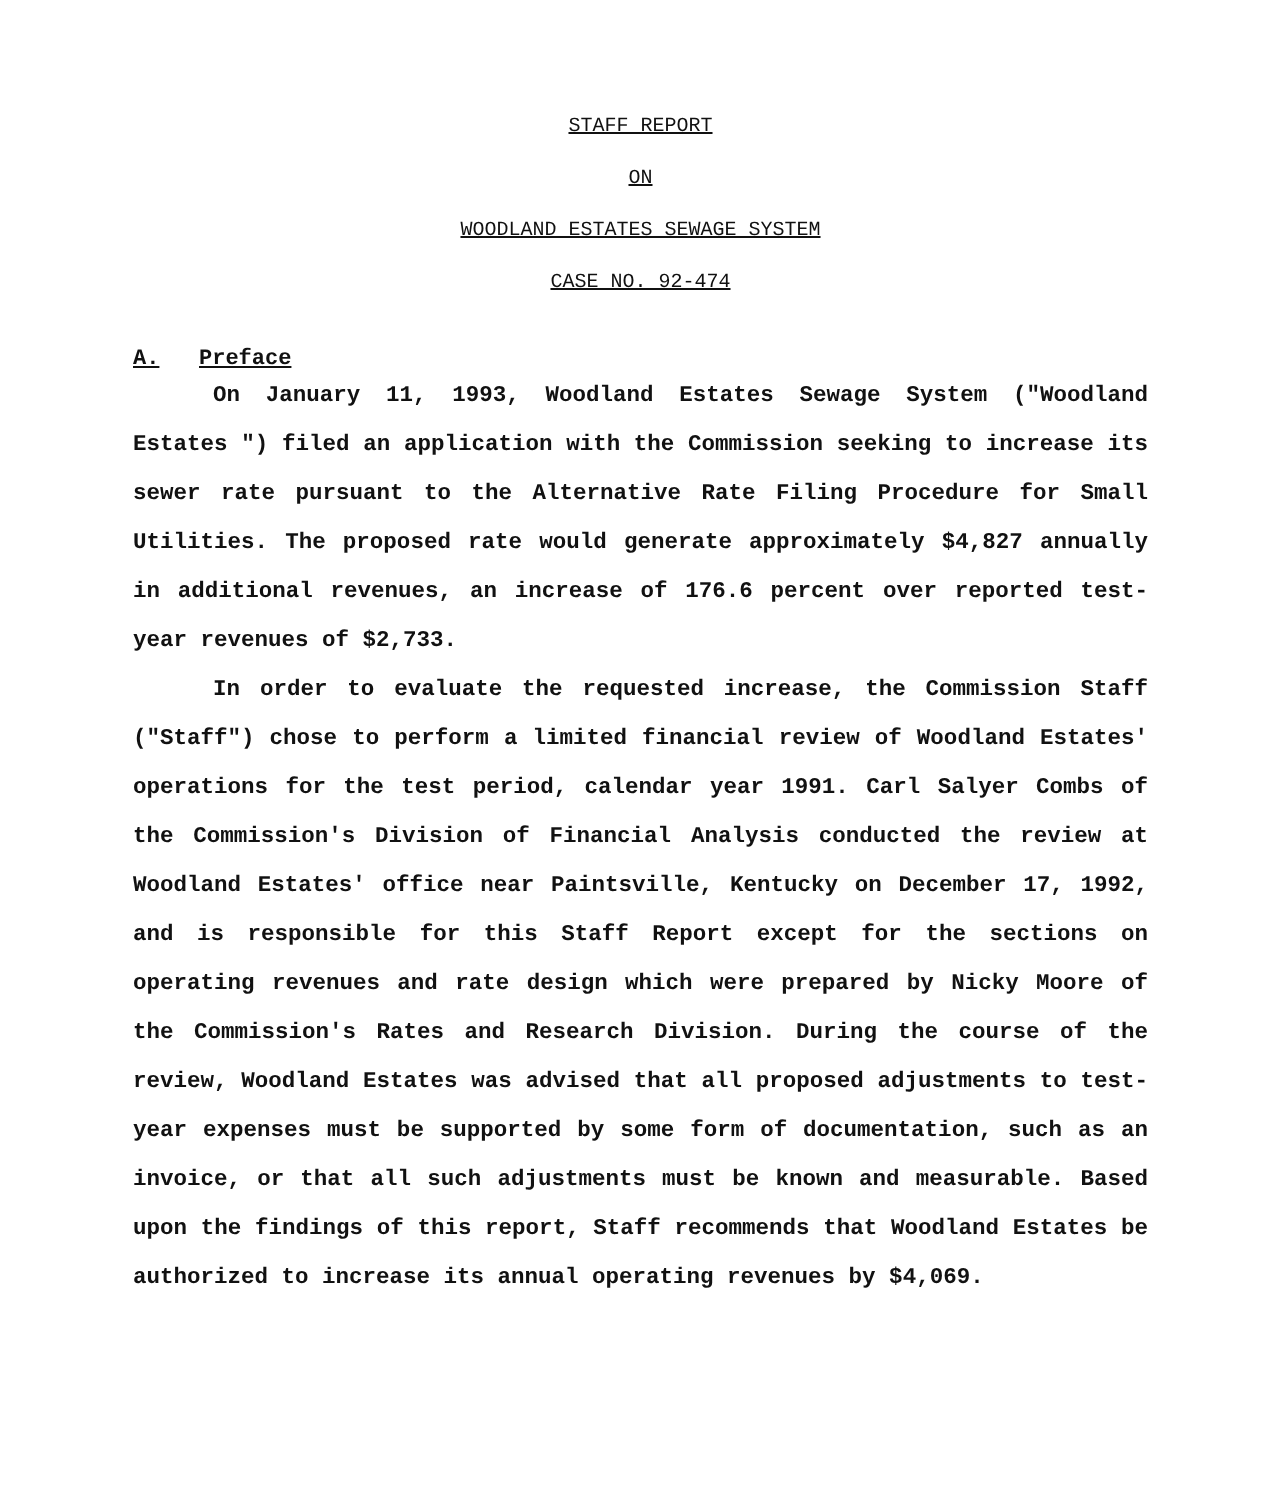STAFF REPORT
ON
WOODLAND ESTATES SEWAGE SYSTEM
CASE NO. 92-474
A. Preface
On January 11, 1993, Woodland Estates Sewage System ("Woodland Estates ") filed an application with the Commission seeking to increase its sewer rate pursuant to the Alternative Rate Filing Procedure for Small Utilities. The proposed rate would generate approximately $4,827 annually in additional revenues, an increase of 176.6 percent over reported test-year revenues of $2,733.
In order to evaluate the requested increase, the Commission Staff ("Staff") chose to perform a limited financial review of Woodland Estates' operations for the test period, calendar year 1991. Carl Salyer Combs of the Commission's Division of Financial Analysis conducted the review at Woodland Estates' office near Paintsville, Kentucky on December 17, 1992, and is responsible for this Staff Report except for the sections on operating revenues and rate design which were prepared by Nicky Moore of the Commission's Rates and Research Division. During the course of the review, Woodland Estates was advised that all proposed adjustments to test-year expenses must be supported by some form of documentation, such as an invoice, or that all such adjustments must be known and measurable. Based upon the findings of this report, Staff recommends that Woodland Estates be authorized to increase its annual operating revenues by $4,069.